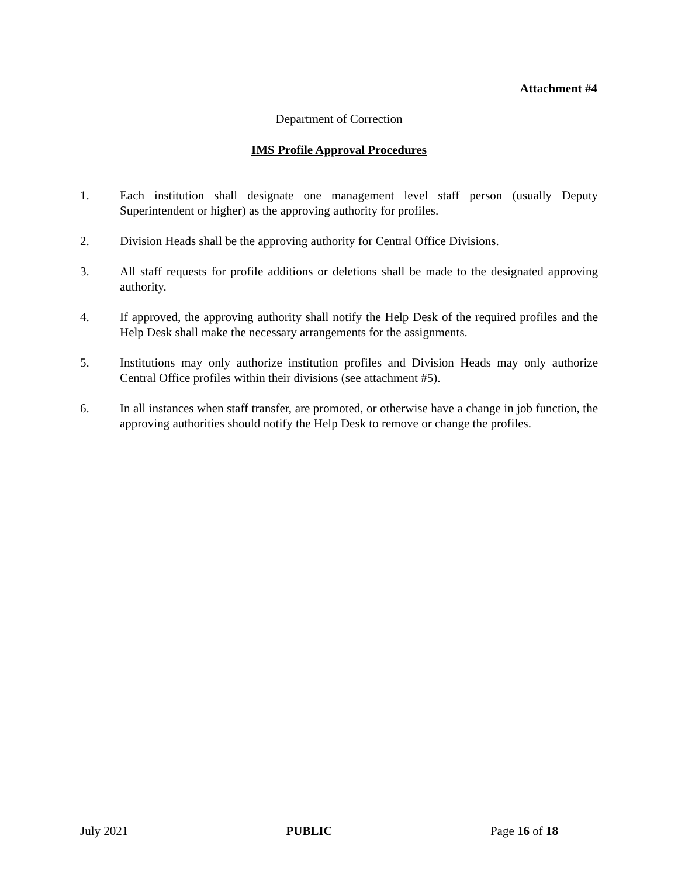Attachment #4
Department of Correction
IMS Profile Approval Procedures
1. Each institution shall designate one management level staff person (usually Deputy Superintendent or higher) as the approving authority for profiles.
2. Division Heads shall be the approving authority for Central Office Divisions.
3. All staff requests for profile additions or deletions shall be made to the designated approving authority.
4. If approved, the approving authority shall notify the Help Desk of the required profiles and the Help Desk shall make the necessary arrangements for the assignments.
5. Institutions may only authorize institution profiles and Division Heads may only authorize Central Office profiles within their divisions (see attachment #5).
6. In all instances when staff transfer, are promoted, or otherwise have a change in job function, the approving authorities should notify the Help Desk to remove or change the profiles.
July 2021 PUBLIC Page 16 of 18